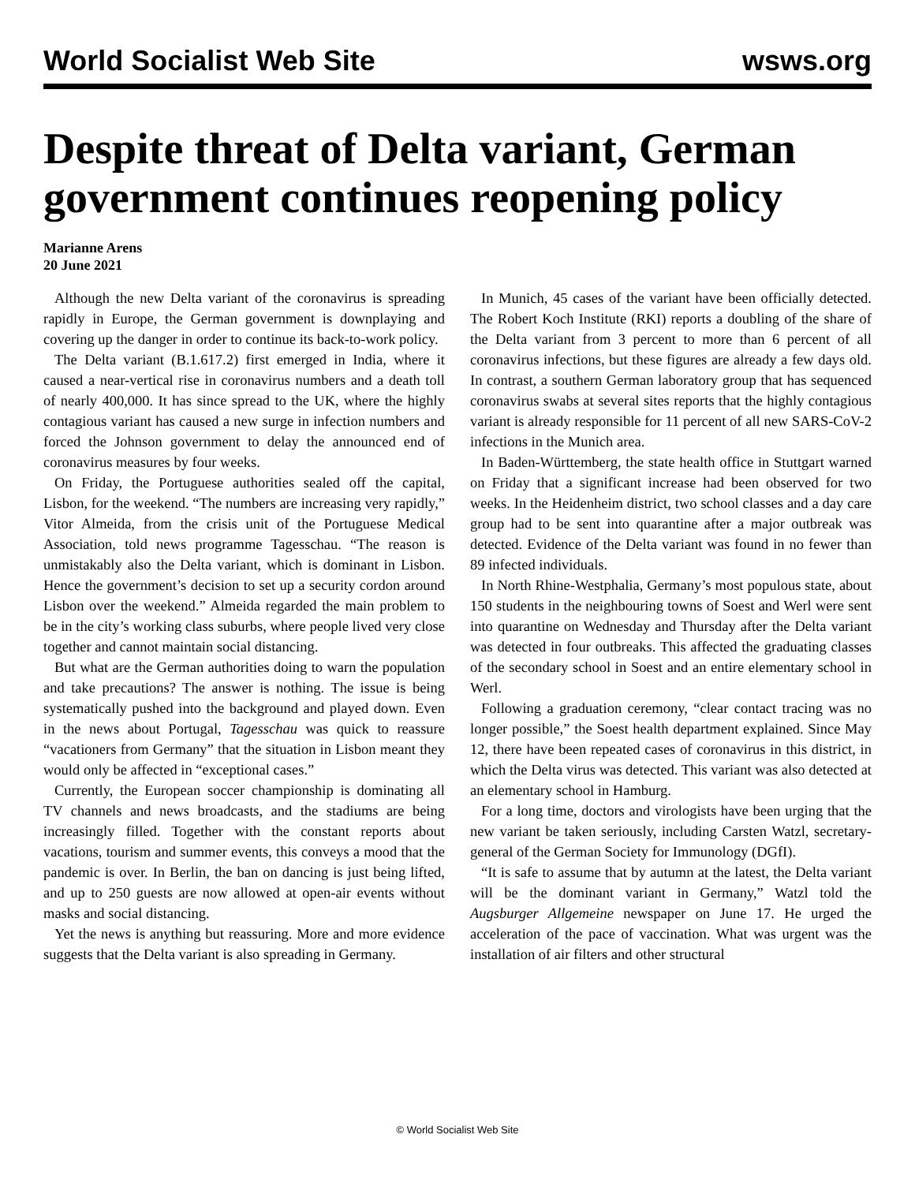World Socialist Web Site wsws.org
Despite threat of Delta variant, German government continues reopening policy
Marianne Arens
20 June 2021
Although the new Delta variant of the coronavirus is spreading rapidly in Europe, the German government is downplaying and covering up the danger in order to continue its back-to-work policy.
The Delta variant (B.1.617.2) first emerged in India, where it caused a near-vertical rise in coronavirus numbers and a death toll of nearly 400,000. It has since spread to the UK, where the highly contagious variant has caused a new surge in infection numbers and forced the Johnson government to delay the announced end of coronavirus measures by four weeks.
On Friday, the Portuguese authorities sealed off the capital, Lisbon, for the weekend. “The numbers are increasing very rapidly,” Vitor Almeida, from the crisis unit of the Portuguese Medical Association, told news programme Tagesschau. “The reason is unmistakably also the Delta variant, which is dominant in Lisbon. Hence the government’s decision to set up a security cordon around Lisbon over the weekend.” Almeida regarded the main problem to be in the city’s working class suburbs, where people lived very close together and cannot maintain social distancing.
But what are the German authorities doing to warn the population and take precautions? The answer is nothing. The issue is being systematically pushed into the background and played down. Even in the news about Portugal, Tagesschau was quick to reassure “vacationers from Germany” that the situation in Lisbon meant they would only be affected in “exceptional cases.”
Currently, the European soccer championship is dominating all TV channels and news broadcasts, and the stadiums are being increasingly filled. Together with the constant reports about vacations, tourism and summer events, this conveys a mood that the pandemic is over. In Berlin, the ban on dancing is just being lifted, and up to 250 guests are now allowed at open-air events without masks and social distancing.
Yet the news is anything but reassuring. More and more evidence suggests that the Delta variant is also spreading in Germany.
In Munich, 45 cases of the variant have been officially detected. The Robert Koch Institute (RKI) reports a doubling of the share of the Delta variant from 3 percent to more than 6 percent of all coronavirus infections, but these figures are already a few days old. In contrast, a southern German laboratory group that has sequenced coronavirus swabs at several sites reports that the highly contagious variant is already responsible for 11 percent of all new SARS-CoV-2 infections in the Munich area.
In Baden-Württemberg, the state health office in Stuttgart warned on Friday that a significant increase had been observed for two weeks. In the Heidenheim district, two school classes and a day care group had to be sent into quarantine after a major outbreak was detected. Evidence of the Delta variant was found in no fewer than 89 infected individuals.
In North Rhine-Westphalia, Germany’s most populous state, about 150 students in the neighbouring towns of Soest and Werl were sent into quarantine on Wednesday and Thursday after the Delta variant was detected in four outbreaks. This affected the graduating classes of the secondary school in Soest and an entire elementary school in Werl.
Following a graduation ceremony, “clear contact tracing was no longer possible,” the Soest health department explained. Since May 12, there have been repeated cases of coronavirus in this district, in which the Delta virus was detected. This variant was also detected at an elementary school in Hamburg.
For a long time, doctors and virologists have been urging that the new variant be taken seriously, including Carsten Watzl, secretary-general of the German Society for Immunology (DGfI).
“It is safe to assume that by autumn at the latest, the Delta variant will be the dominant variant in Germany,” Watzl told the Augsburger Allgemeine newspaper on June 17. He urged the acceleration of the pace of vaccination. What was urgent was the installation of air filters and other structural
© World Socialist Web Site